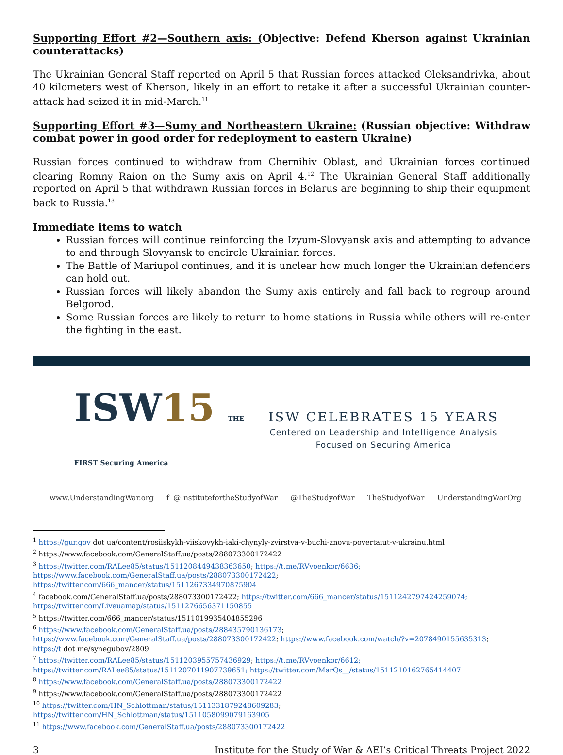Supporting Effort #2—Southern axis: (Objective: Defend Kherson against Ukrainian counterattacks)
The Ukrainian General Staff reported on April 5 that Russian forces attacked Oleksandrivka, about 40 kilometers west of Kherson, likely in an effort to retake it after a successful Ukrainian counter-attack had seized it in mid-March.<sup>11</sup>
Supporting Effort #3—Sumy and Northeastern Ukraine: (Russian objective: Withdraw combat power in good order for redeployment to eastern Ukraine)
Russian forces continued to withdraw from Chernihiv Oblast, and Ukrainian forces continued clearing Romny Raion on the Sumy axis on April 4.<sup>12</sup> The Ukrainian General Staff additionally reported on April 5 that withdrawn Russian forces in Belarus are beginning to ship their equipment back to Russia.<sup>13</sup>
Immediate items to watch
Russian forces will continue reinforcing the Izyum-Slovyansk axis and attempting to advance to and through Slovyansk to encircle Ukrainian forces.
The Battle of Mariupol continues, and it is unclear how much longer the Ukrainian defenders can hold out.
Russian forces will likely abandon the Sumy axis entirely and fall back to regroup around Belgorod.
Some Russian forces are likely to return to home stations in Russia while others will re-enter the fighting in the east.
ISW15 THE FIRST Securing America
ISW CELEBRATES 15 YEARS
Centered on Leadership and Intelligence Analysis
Focused on Securing America
www.UnderstandingWar.org f @InstitutefortheStudyofWar @TheStudyofWar TheStudyofWar UnderstandingWarOrg
<sup>1</sup> https://gur.gov dot ua/content/rosiiskykh-viiskovykh-iaki-chynyly-zvirstva-v-buchi-znovu-povertaiut-v-ukrainu.html
<sup>2</sup> https://www.facebook.com/GeneralStaff.ua/posts/288073300172422
<sup>3</sup> https://twitter.com/RALee85/status/1511208449438363650; https://t.me/RVvoenkor/6636;
https://www.facebook.com/GeneralStaff.ua/posts/288073300172422;
https://twitter.com/666_mancer/status/1511267334970875904
<sup>4</sup> facebook.com/GeneralStaff.ua/posts/288073300172422; https://twitter.com/666_mancer/status/1511242797424259074;
https://twitter.com/Liveuamap/status/1511276656371150855
<sup>5</sup> https://twitter.com/666_mancer/status/1511019935404855296
<sup>6</sup> https://www.facebook.com/GeneralStaff.ua/posts/288435790136173;
https://www.facebook.com/GeneralStaff.ua/posts/288073300172422; https://www.facebook.com/watch/?v=2078490155635313;
https://t dot me/synegubov/2809
<sup>7</sup> https://twitter.com/RALee85/status/1511203955757436929; https://t.me/RVvoenkor/6612;
https://twitter.com/RALee85/status/1511207011907739651; https://twitter.com/MarQs__/status/1511210162765414407
<sup>8</sup> https://www.facebook.com/GeneralStaff.ua/posts/288073300172422
<sup>9</sup> https://www.facebook.com/GeneralStaff.ua/posts/288073300172422
<sup>10</sup> https://twitter.com/HN_Schlottman/status/1511331879248609283;
https://twitter.com/HN_Schlottman/status/1511058099079163905
<sup>11</sup> https://www.facebook.com/GeneralStaff.ua/posts/288073300172422
3 Institute for the Study of War & AEI’s Critical Threats Project 2022